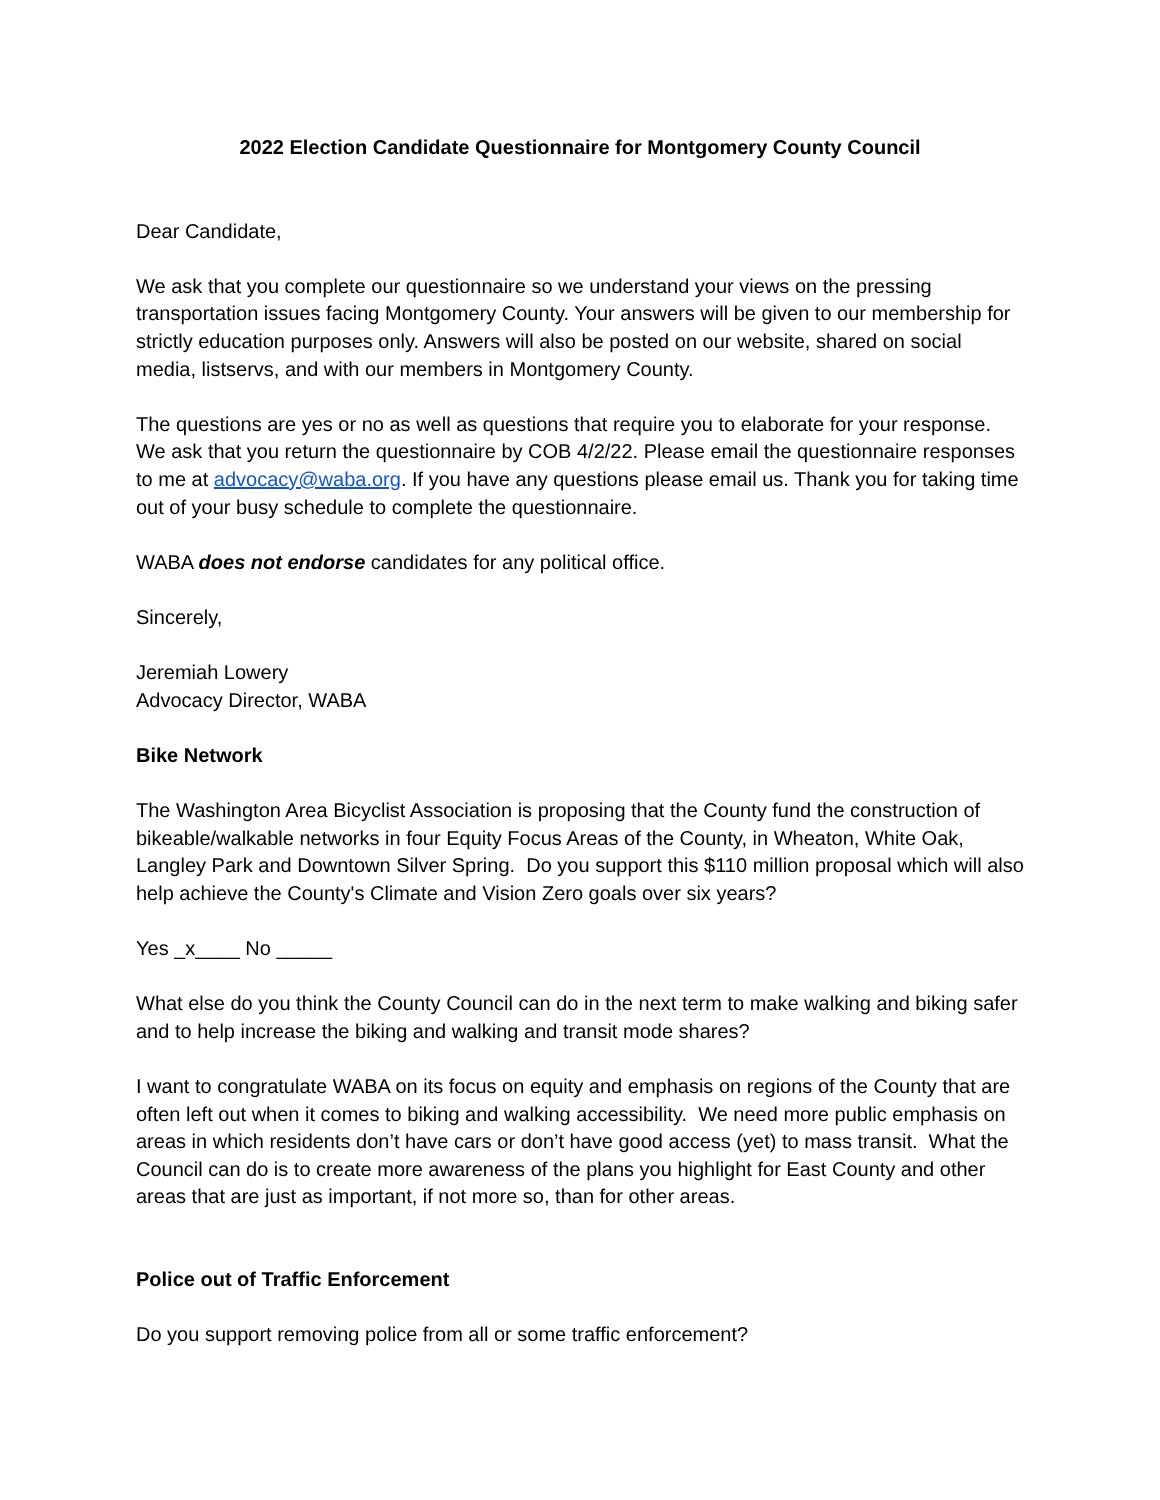2022 Election Candidate Questionnaire for Montgomery County Council
Dear Candidate,
We ask that you complete our questionnaire so we understand your views on the pressing transportation issues facing Montgomery County. Your answers will be given to our membership for strictly education purposes only. Answers will also be posted on our website, shared on social media, listservs, and with our members in Montgomery County.
The questions are yes or no as well as questions that require you to elaborate for your response. We ask that you return the questionnaire by COB 4/2/22. Please email the questionnaire responses to me at advocacy@waba.org. If you have any questions please email us. Thank you for taking time out of your busy schedule to complete the questionnaire.
WABA does not endorse candidates for any political office.
Sincerely,
Jeremiah Lowery
Advocacy Director, WABA
Bike Network
The Washington Area Bicyclist Association is proposing that the County fund the construction of bikeable/walkable networks in four Equity Focus Areas of the County, in Wheaton, White Oak, Langley Park and Downtown Silver Spring. Do you support this $110 million proposal which will also help achieve the County's Climate and Vision Zero goals over six years?
Yes _x____ No _____
What else do you think the County Council can do in the next term to make walking and biking safer and to help increase the biking and walking and transit mode shares?
I want to congratulate WABA on its focus on equity and emphasis on regions of the County that are often left out when it comes to biking and walking accessibility. We need more public emphasis on areas in which residents don’t have cars or don’t have good access (yet) to mass transit. What the Council can do is to create more awareness of the plans you highlight for East County and other areas that are just as important, if not more so, than for other areas.
Police out of Traffic Enforcement
Do you support removing police from all or some traffic enforcement?